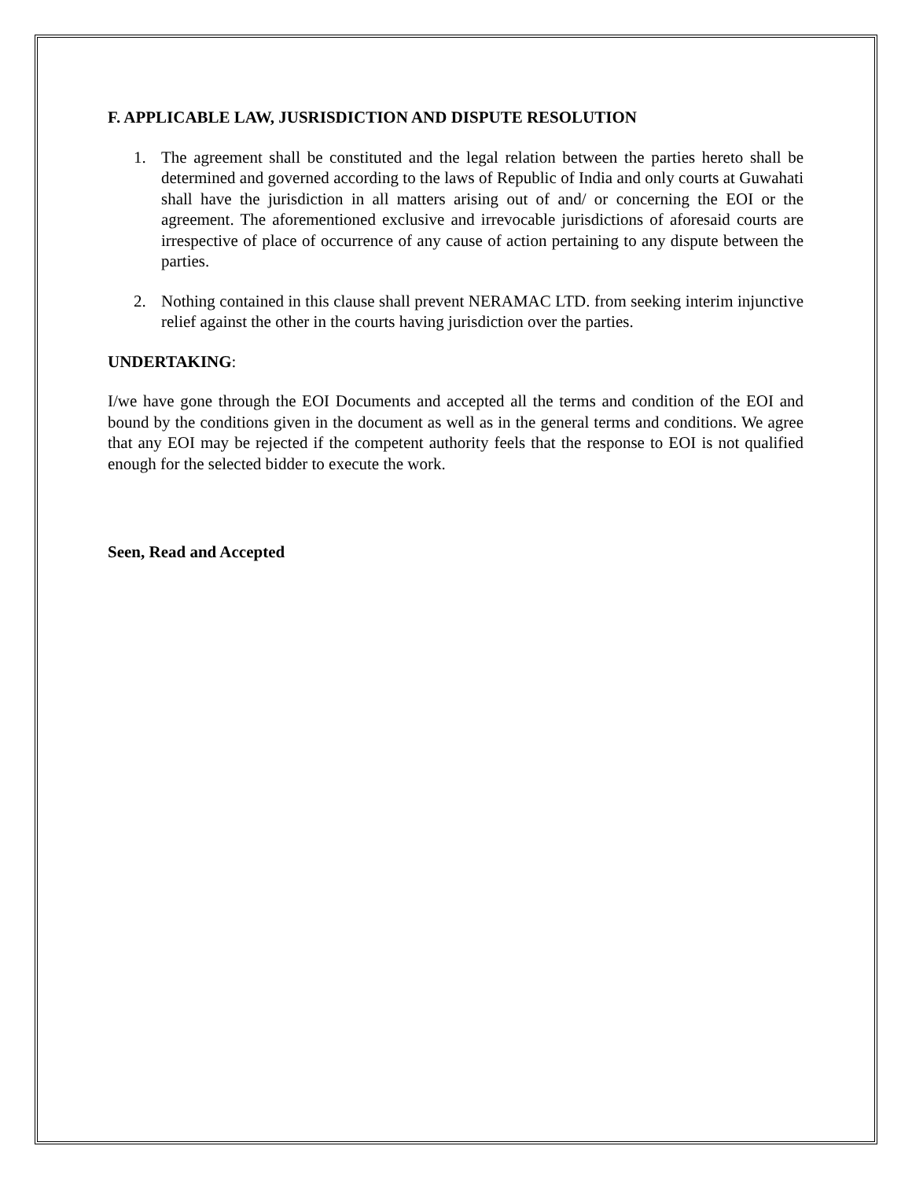F. APPLICABLE LAW, JUSRISDICTION AND DISPUTE RESOLUTION
1. The agreement shall be constituted and the legal relation between the parties hereto shall be determined and governed according to the laws of Republic of India and only courts at Guwahati shall have the jurisdiction in all matters arising out of and/ or concerning the EOI or the agreement. The aforementioned exclusive and irrevocable jurisdictions of aforesaid courts are irrespective of place of occurrence of any cause of action pertaining to any dispute between the parties.
2. Nothing contained in this clause shall prevent NERAMAC LTD. from seeking interim injunctive relief against the other in the courts having jurisdiction over the parties.
UNDERTAKING:
I/we have gone through the EOI Documents and accepted all the terms and condition of the EOI and bound by the conditions given in the document as well as in the general terms and conditions. We agree that any EOI may be rejected if the competent authority feels that the response to EOI is not qualified enough for the selected bidder to execute the work.
Seen, Read and Accepted